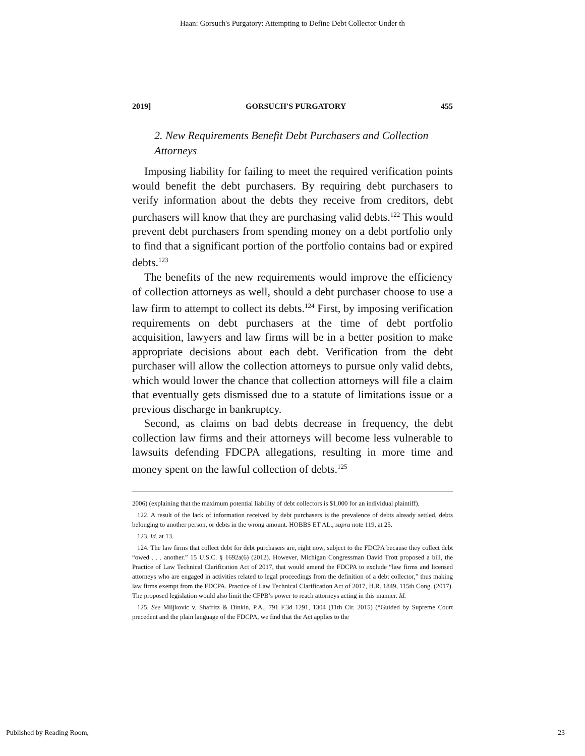Haan: Gorsuch's Purgatory: Attempting to Define Debt Collector Under th
2019] GORSUCH'S PURGATORY 455
2. New Requirements Benefit Debt Purchasers and Collection Attorneys
Imposing liability for failing to meet the required verification points would benefit the debt purchasers. By requiring debt purchasers to verify information about the debts they receive from creditors, debt purchasers will know that they are purchasing valid debts.<sup>122</sup> This would prevent debt purchasers from spending money on a debt portfolio only to find that a significant portion of the portfolio contains bad or expired debts.<sup>123</sup>
The benefits of the new requirements would improve the efficiency of collection attorneys as well, should a debt purchaser choose to use a law firm to attempt to collect its debts.<sup>124</sup> First, by imposing verification requirements on debt purchasers at the time of debt portfolio acquisition, lawyers and law firms will be in a better position to make appropriate decisions about each debt. Verification from the debt purchaser will allow the collection attorneys to pursue only valid debts, which would lower the chance that collection attorneys will file a claim that eventually gets dismissed due to a statute of limitations issue or a previous discharge in bankruptcy.
Second, as claims on bad debts decrease in frequency, the debt collection law firms and their attorneys will become less vulnerable to lawsuits defending FDCPA allegations, resulting in more time and money spent on the lawful collection of debts.<sup>125</sup>
2006) (explaining that the maximum potential liability of debt collectors is $1,000 for an individual plaintiff).
122. A result of the lack of information received by debt purchasers is the prevalence of debts already settled, debts belonging to another person, or debts in the wrong amount. HOBBS ET AL., supra note 119, at 25.
123. Id. at 13.
124. The law firms that collect debt for debt purchasers are, right now, subject to the FDCPA because they collect debt “owed . . . another.” 15 U.S.C. § 1692a(6) (2012). However, Michigan Congressman David Trott proposed a bill, the Practice of Law Technical Clarification Act of 2017, that would amend the FDCPA to exclude “law firms and licensed attorneys who are engaged in activities related to legal proceedings from the definition of a debt collector,” thus making law firms exempt from the FDCPA. Practice of Law Technical Clarification Act of 2017, H.R. 1849, 115th Cong. (2017). The proposed legislation would also limit the CFPB’s power to reach attorneys acting in this manner. Id.
125. See Miljkovic v. Shafritz & Dinkin, P.A., 791 F.3d 1291, 1304 (11th Cir. 2015) (“Guided by Supreme Court precedent and the plain language of the FDCPA, we find that the Act applies to the
Published by Reading Room, 23